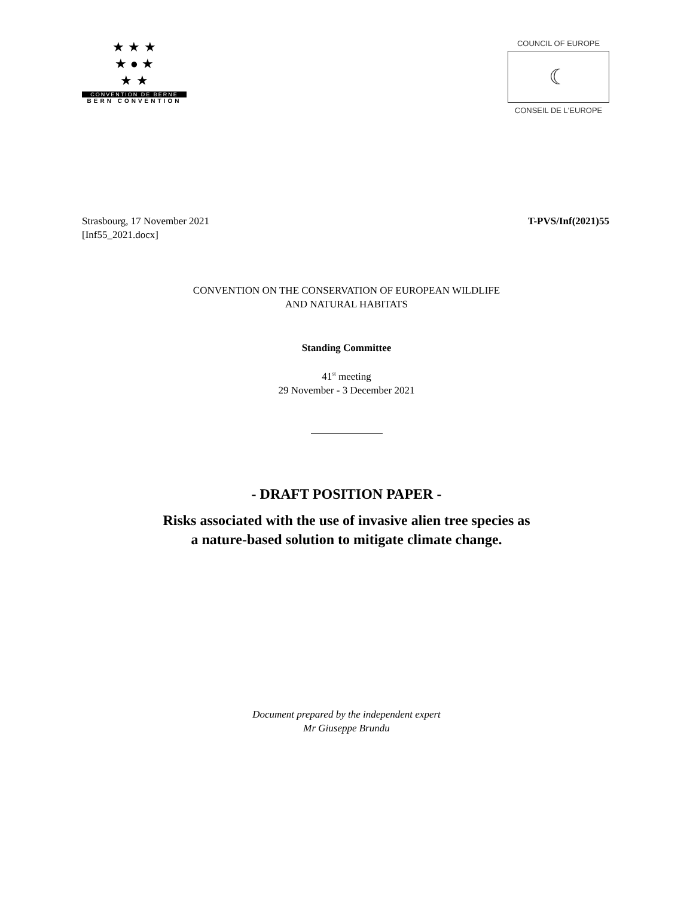★ ★ ★
★ ● ★
★ ★
CONVENTION DE BERNE
BERN CONVENTION
COUNCIL OF EUROPE
☾
CONSEIL DE L'EUROPE
Strasbourg, 17 November 2021
[Inf55_2021.docx]
T-PVS/Inf(2021)55
CONVENTION ON THE CONSERVATION OF EUROPEAN WILDLIFE
AND NATURAL HABITATS
Standing Committee
41<sup>st</sup> meeting
29 November - 3 December 2021
- DRAFT POSITION PAPER -
Risks associated with the use of invasive alien tree species as
a nature-based solution to mitigate climate change.
Document prepared by the independent expert
Mr Giuseppe Brundu